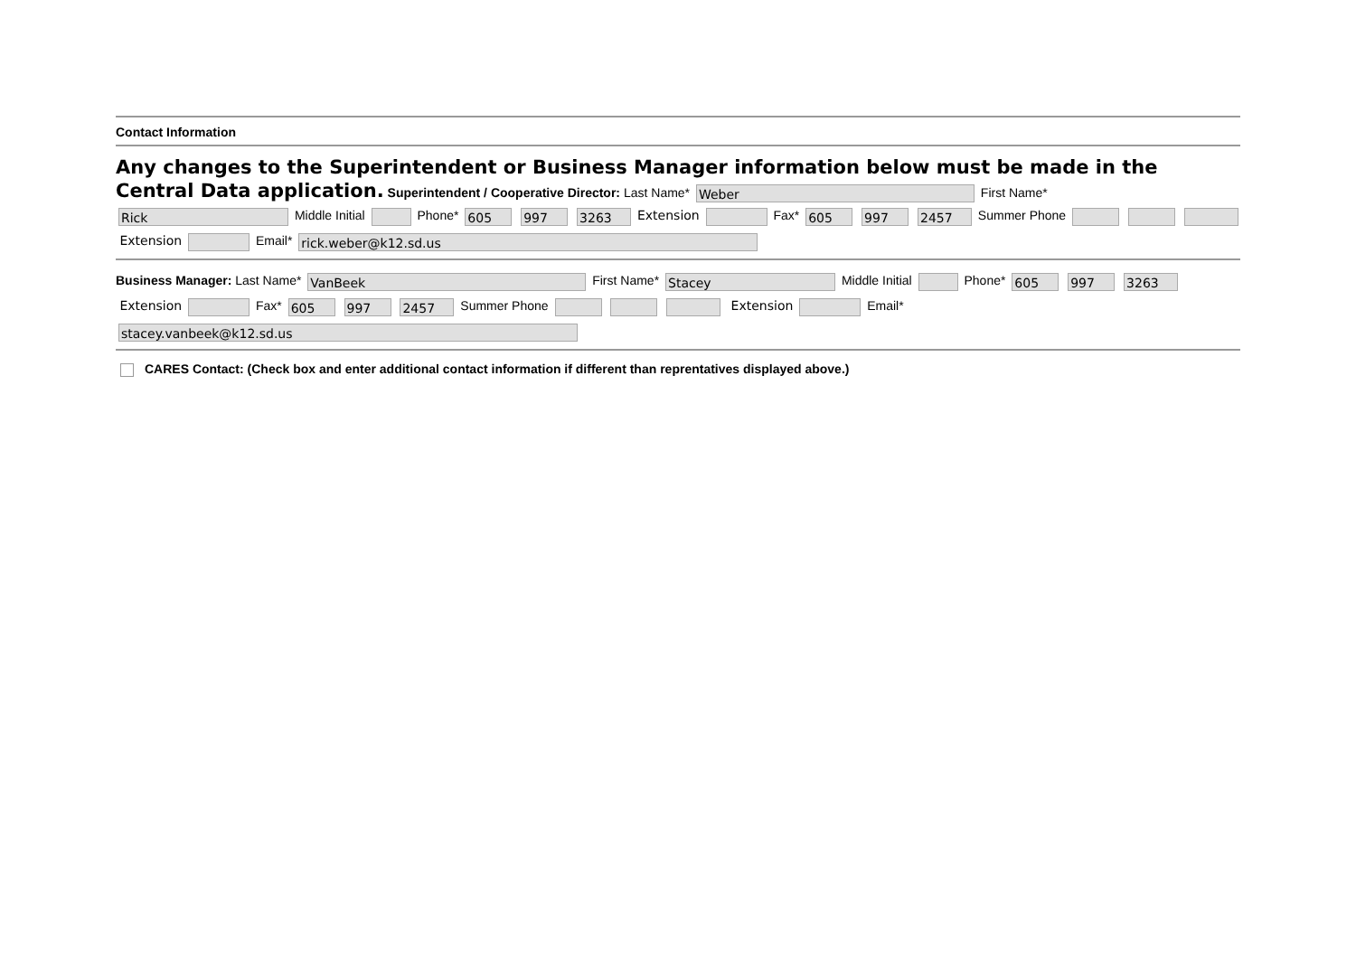Contact Information
Any changes to the Superintendent or Business Manager information below must be made in the Central Data application. Superintendent / Cooperative Director: Last Name* Weber First Name*
Rick Middle Initial Phone* 605 997 3263 Extension Fax* 605 997 2457 Summer Phone
Extension Email* rick.weber@k12.sd.us
Business Manager: Last Name* VanBeek First Name* Stacey Middle Initial Phone* 605 997 3263
Extension Fax* 605 997 2457 Summer Phone Extension Email*
stacey.vanbeek@k12.sd.us
CARES Contact: (Check box and enter additional contact information if different than reprentatives displayed above.)